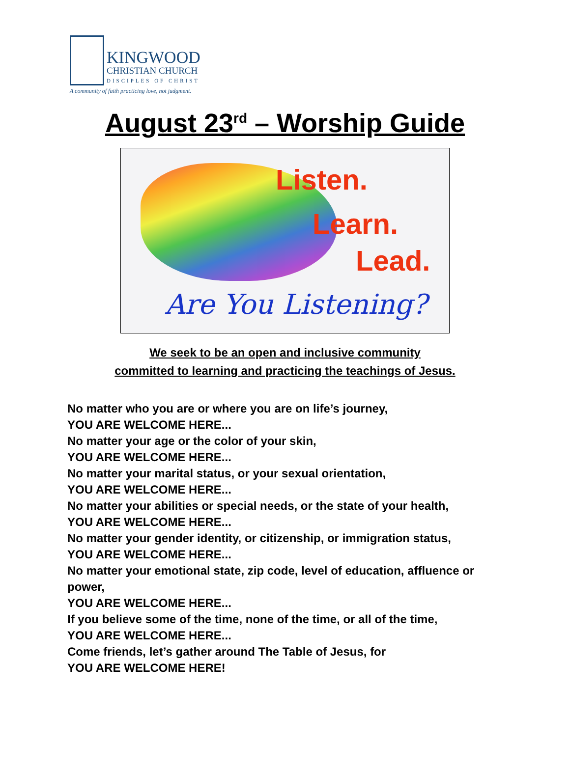KINGWOOD
CHRISTIAN CHURCH
DISCIPLES OF CHRIST
A community of faith practicing love, not judgment.
August 23<sup>rd</sup> – Worship Guide
Listen.
Learn.
Lead.
Are You Listening?
We seek to be an open and inclusive community
committed to learning and practicing the teachings of Jesus.
No matter who you are or where you are on life’s journey,
YOU ARE WELCOME HERE...
No matter your age or the color of your skin,
YOU ARE WELCOME HERE...
No matter your marital status, or your sexual orientation,
YOU ARE WELCOME HERE...
No matter your abilities or special needs, or the state of your health,
YOU ARE WELCOME HERE...
No matter your gender identity, or citizenship, or immigration status,
YOU ARE WELCOME HERE...
No matter your emotional state, zip code, level of education, affluence or power,
YOU ARE WELCOME HERE...
If you believe some of the time, none of the time, or all of the time,
YOU ARE WELCOME HERE...
Come friends, let’s gather around The Table of Jesus, for
YOU ARE WELCOME HERE!